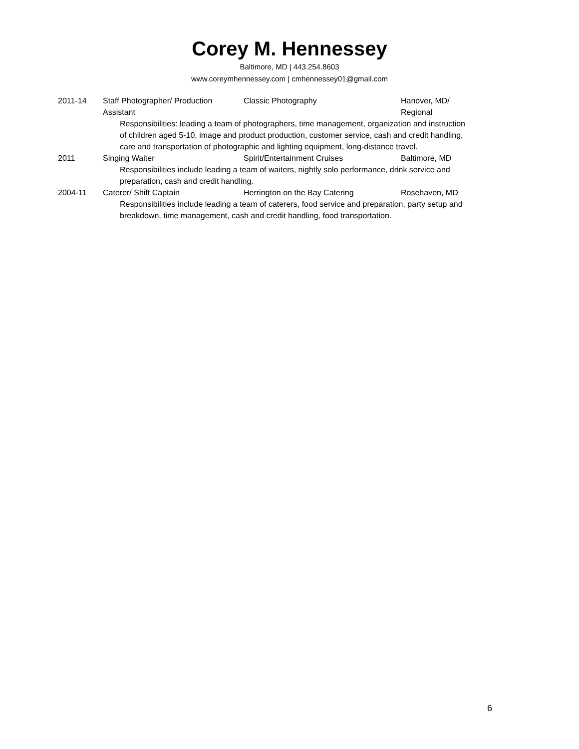Corey M. Hennessey
Baltimore, MD | 443.254.8603
www.coreymhennessey.com | cmhennessey01@gmail.com
| 2011-14 | Staff Photographer/ Production Assistant | Classic Photography | Hanover, MD/ Regional |
| | Responsibilities: leading a team of photographers, time management, organization and instruction of children aged 5-10, image and product production, customer service, cash and credit handling, care and transportation of photographic and lighting equipment, long-distance travel. | | |
| 2011 | Singing Waiter | Spirit/Entertainment Cruises | Baltimore, MD |
| | Responsibilities include leading a team of waiters, nightly solo performance, drink service and preparation, cash and credit handling. | | |
| 2004-11 | Caterer/ Shift Captain | Herrington on the Bay Catering | Rosehaven, MD |
| | Responsibilities include leading a team of caterers, food service and preparation, party setup and breakdown, time management, cash and credit handling, food transportation. | | |
6